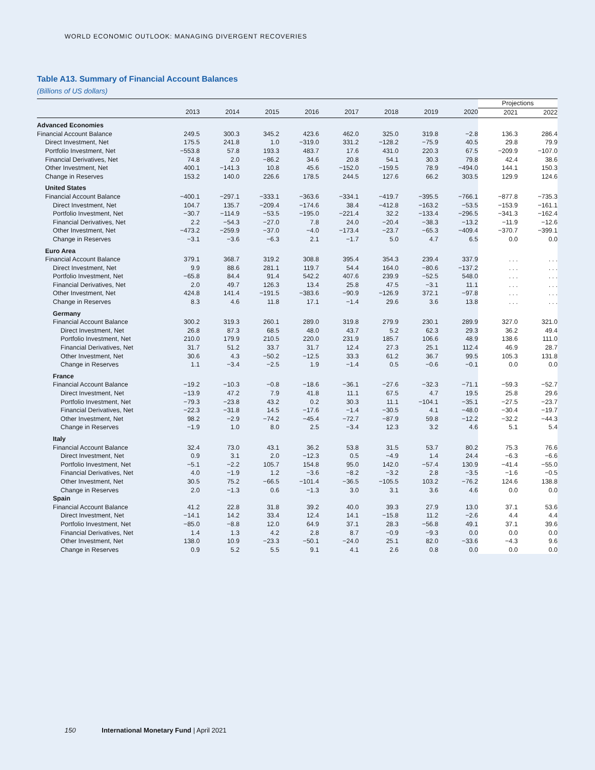WORLD ECONOMIC OUTLOOK: MANAGING DIVERGENT RECOVERIES
Table A13. Summary of Financial Account Balances
(Billions of US dollars)
| | | | | | | | | | Projections | |
| --- | --- | --- | --- | --- | --- | --- | --- | --- | --- | --- |
| | 2013 | 2014 | 2015 | 2016 | 2017 | 2018 | 2019 | 2020 | 2021 | 2022 |
| Advanced Economies | | | | | | | | | | |
| Financial Account Balance | 249.5 | 300.3 | 345.2 | 423.6 | 462.0 | 325.0 | 319.8 | −2.8 | 136.3 | 286.4 |
| Direct Investment, Net | 175.5 | 241.8 | 1.0 | −319.0 | 331.2 | −128.2 | −75.9 | 40.5 | 29.8 | 79.9 |
| Portfolio Investment, Net | −553.8 | 57.8 | 193.3 | 483.7 | 17.6 | 431.0 | 220.3 | 67.5 | −209.9 | −107.0 |
| Financial Derivatives, Net | 74.8 | 2.0 | −86.2 | 34.6 | 20.8 | 54.1 | 30.3 | 79.8 | 42.4 | 38.6 |
| Other Investment, Net | 400.1 | −141.3 | 10.8 | 45.6 | −152.0 | −159.5 | 78.9 | −494.0 | 144.1 | 150.3 |
| Change in Reserves | 153.2 | 140.0 | 226.6 | 178.5 | 244.5 | 127.6 | 66.2 | 303.5 | 129.9 | 124.6 |
| United States | | | | | | | | | | |
| Financial Account Balance | −400.1 | −297.1 | −333.1 | −363.6 | −334.1 | −419.7 | −395.5 | −766.1 | −877.8 | −735.3 |
| Direct Investment, Net | 104.7 | 135.7 | −209.4 | −174.6 | 38.4 | −412.8 | −163.2 | −53.5 | −153.9 | −161.1 |
| Portfolio Investment, Net | −30.7 | −114.9 | −53.5 | −195.0 | −221.4 | 32.2 | −133.4 | −296.5 | −341.3 | −162.4 |
| Financial Derivatives, Net | 2.2 | −54.3 | −27.0 | 7.8 | 24.0 | −20.4 | −38.3 | −13.2 | −11.9 | −12.6 |
| Other Investment, Net | −473.2 | −259.9 | −37.0 | −4.0 | −173.4 | −23.7 | −65.3 | −409.4 | −370.7 | −399.1 |
| Change in Reserves | −3.1 | −3.6 | −6.3 | 2.1 | −1.7 | 5.0 | 4.7 | 6.5 | 0.0 | 0.0 |
| Euro Area | | | | | | | | | | |
| Financial Account Balance | 379.1 | 368.7 | 319.2 | 308.8 | 395.4 | 354.3 | 239.4 | 337.9 | . . . | . . . |
| Direct Investment, Net | 9.9 | 88.6 | 281.1 | 119.7 | 54.4 | 164.0 | −80.6 | −137.2 | . . . | . . . |
| Portfolio Investment, Net | −65.8 | 84.4 | 91.4 | 542.2 | 407.6 | 239.9 | −52.5 | 548.0 | . . . | . . . |
| Financial Derivatives, Net | 2.0 | 49.7 | 126.3 | 13.4 | 25.8 | 47.5 | −3.1 | 11.1 | . . . | . . . |
| Other Investment, Net | 424.8 | 141.4 | −191.5 | −383.6 | −90.9 | −126.9 | 372.1 | −97.8 | . . . | . . . |
| Change in Reserves | 8.3 | 4.6 | 11.8 | 17.1 | −1.4 | 29.6 | 3.6 | 13.8 | . . . | . . . |
| Germany | | | | | | | | | | |
| Financial Account Balance | 300.2 | 319.3 | 260.1 | 289.0 | 319.8 | 279.9 | 230.1 | 289.9 | 327.0 | 321.0 |
| Direct Investment, Net | 26.8 | 87.3 | 68.5 | 48.0 | 43.7 | 5.2 | 62.3 | 29.3 | 36.2 | 49.4 |
| Portfolio Investment, Net | 210.0 | 179.9 | 210.5 | 220.0 | 231.9 | 185.7 | 106.6 | 48.9 | 138.6 | 111.0 |
| Financial Derivatives, Net | 31.7 | 51.2 | 33.7 | 31.7 | 12.4 | 27.3 | 25.1 | 112.4 | 46.9 | 28.7 |
| Other Investment, Net | 30.6 | 4.3 | −50.2 | −12.5 | 33.3 | 61.2 | 36.7 | 99.5 | 105.3 | 131.8 |
| Change in Reserves | 1.1 | −3.4 | −2.5 | 1.9 | −1.4 | 0.5 | −0.6 | −0.1 | 0.0 | 0.0 |
| France | | | | | | | | | | |
| Financial Account Balance | −19.2 | −10.3 | −0.8 | −18.6 | −36.1 | −27.6 | −32.3 | −71.1 | −59.3 | −52.7 |
| Direct Investment, Net | −13.9 | 47.2 | 7.9 | 41.8 | 11.1 | 67.5 | 4.7 | 19.5 | 25.8 | 29.6 |
| Portfolio Investment, Net | −79.3 | −23.8 | 43.2 | 0.2 | 30.3 | 11.1 | −104.1 | −35.1 | −27.5 | −23.7 |
| Financial Derivatives, Net | −22.3 | −31.8 | 14.5 | −17.6 | −1.4 | −30.5 | 4.1 | −48.0 | −30.4 | −19.7 |
| Other Investment, Net | 98.2 | −2.9 | −74.2 | −45.4 | −72.7 | −87.9 | 59.8 | −12.2 | −32.2 | −44.3 |
| Change in Reserves | −1.9 | 1.0 | 8.0 | 2.5 | −3.4 | 12.3 | 3.2 | 4.6 | 5.1 | 5.4 |
| Italy | | | | | | | | | | |
| Financial Account Balance | 32.4 | 73.0 | 43.1 | 36.2 | 53.8 | 31.5 | 53.7 | 80.2 | 75.3 | 76.6 |
| Direct Investment, Net | 0.9 | 3.1 | 2.0 | −12.3 | 0.5 | −4.9 | 1.4 | 24.4 | −6.3 | −6.6 |
| Portfolio Investment, Net | −5.1 | −2.2 | 105.7 | 154.8 | 95.0 | 142.0 | −57.4 | 130.9 | −41.4 | −55.0 |
| Financial Derivatives, Net | 4.0 | −1.9 | 1.2 | −3.6 | −8.2 | −3.2 | 2.8 | −3.5 | −1.6 | −0.5 |
| Other Investment, Net | 30.5 | 75.2 | −66.5 | −101.4 | −36.5 | −105.5 | 103.2 | −76.2 | 124.6 | 138.8 |
| Change in Reserves | 2.0 | −1.3 | 0.6 | −1.3 | 3.0 | 3.1 | 3.6 | 4.6 | 0.0 | 0.0 |
| Spain | | | | | | | | | | |
| Financial Account Balance | 41.2 | 22.8 | 31.8 | 39.2 | 40.0 | 39.3 | 27.9 | 13.0 | 37.1 | 53.6 |
| Direct Investment, Net | −14.1 | 14.2 | 33.4 | 12.4 | 14.1 | −15.8 | 11.2 | −2.6 | 4.4 | 4.4 |
| Portfolio Investment, Net | −85.0 | −8.8 | 12.0 | 64.9 | 37.1 | 28.3 | −56.8 | 49.1 | 37.1 | 39.6 |
| Financial Derivatives, Net | 1.4 | 1.3 | 4.2 | 2.8 | 8.7 | −0.9 | −9.3 | 0.0 | 0.0 | 0.0 |
| Other Investment, Net | 138.0 | 10.9 | −23.3 | −50.1 | −24.0 | 25.1 | 82.0 | −33.6 | −4.3 | 9.6 |
| Change in Reserves | 0.9 | 5.2 | 5.5 | 9.1 | 4.1 | 2.6 | 0.8 | 0.0 | 0.0 | 0.0 |
150 International Monetary Fund | April 2021